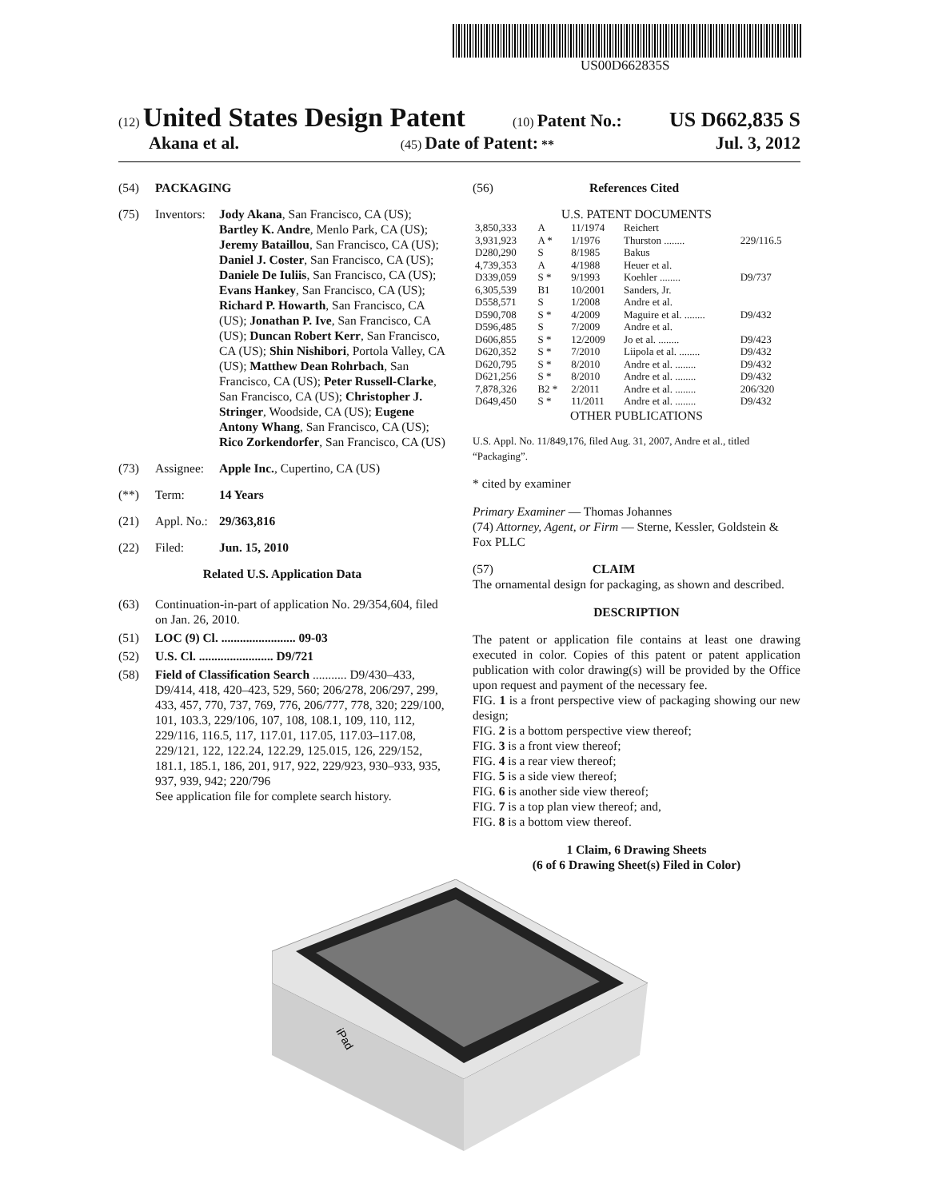US00D662835S
(12) United States Design Patent (10) Patent No.: US D662,835 S
Akana et al. (45) Date of Patent: ** Jul. 3, 2012
(54) PACKAGING
(75) Inventors: Jody Akana, San Francisco, CA (US); Bartley K. Andre, Menlo Park, CA (US); Jeremy Bataillou, San Francisco, CA (US); Daniel J. Coster, San Francisco, CA (US); Daniele De Iuliis, San Francisco, CA (US); Evans Hankey, San Francisco, CA (US); Richard P. Howarth, San Francisco, CA (US); Jonathan P. Ive, San Francisco, CA (US); Duncan Robert Kerr, San Francisco, CA (US); Shin Nishibori, Portola Valley, CA (US); Matthew Dean Rohrbach, San Francisco, CA (US); Peter Russell-Clarke, San Francisco, CA (US); Christopher J. Stringer, Woodside, CA (US); Eugene Antony Whang, San Francisco, CA (US); Rico Zorkendorfer, San Francisco, CA (US)
(73) Assignee: Apple Inc., Cupertino, CA (US)
(**) Term: 14 Years
(21) Appl. No.: 29/363,816
(22) Filed: Jun. 15, 2010
Related U.S. Application Data
(63) Continuation-in-part of application No. 29/354,604, filed on Jan. 26, 2010.
(51) LOC (9) Cl. ........................ 09-03
(52) U.S. Cl. ........................ D9/721
(58) Field of Classification Search ........... D9/430–433, D9/414, 418, 420–423, 529, 560; 206/278, 206/297, 299, 433, 457, 770, 737, 769, 776, 206/777, 778, 320; 229/100, 101, 103.3, 229/106, 107, 108, 108.1, 109, 110, 112, 229/116, 116.5, 117, 117.01, 117.05, 117.03–117.08, 229/121, 122, 122.24, 122.29, 125.015, 126, 229/152, 181.1, 185.1, 186, 201, 917, 922, 229/923, 930–933, 935, 937, 939, 942; 220/796
See application file for complete search history.
(56) References Cited
U.S. PATENT DOCUMENTS
| 3,850,333 | A | 11/1974 | Reichert | |
| 3,931,923 | A * | 1/1976 | Thurston ........ | 229/116.5 |
| D280,290 | S | 8/1985 | Bakus | |
| 4,739,353 | A | 4/1988 | Heuer et al. | |
| D339,059 | S * | 9/1993 | Koehler ........ | D9/737 |
| 6,305,539 | B1 | 10/2001 | Sanders, Jr. | |
| D558,571 | S | 1/2008 | Andre et al. | |
| D590,708 | S * | 4/2009 | Maguire et al. ........ | D9/432 |
| D596,485 | S | 7/2009 | Andre et al. | |
| D606,855 | S * | 12/2009 | Jo et al. ........ | D9/423 |
| D620,352 | S * | 7/2010 | Liipola et al. ........ | D9/432 |
| D620,795 | S * | 8/2010 | Andre et al. ........ | D9/432 |
| D621,256 | S * | 8/2010 | Andre et al. ........ | D9/432 |
| 7,878,326 | B2 * | 2/2011 | Andre et al. ........ | 206/320 |
| D649,450 | S * | 11/2011 | Andre et al. ........ | D9/432 |
OTHER PUBLICATIONS
U.S. Appl. No. 11/849,176, filed Aug. 31, 2007, Andre et al., titled “Packaging”.
* cited by examiner
Primary Examiner — Thomas Johannes
(74) Attorney, Agent, or Firm — Sterne, Kessler, Goldstein & Fox PLLC
(57) CLAIM
The ornamental design for packaging, as shown and described.
DESCRIPTION
The patent or application file contains at least one drawing executed in color. Copies of this patent or patent application publication with color drawing(s) will be provided by the Office upon request and payment of the necessary fee.
FIG. 1 is a front perspective view of packaging showing our new design;
FIG. 2 is a bottom perspective view thereof;
FIG. 3 is a front view thereof;
FIG. 4 is a rear view thereof;
FIG. 5 is a side view thereof;
FIG. 6 is another side view thereof;
FIG. 7 is a top plan view thereof; and,
FIG. 8 is a bottom view thereof.
1 Claim, 6 Drawing Sheets
(6 of 6 Drawing Sheet(s) Filed in Color)
iPad